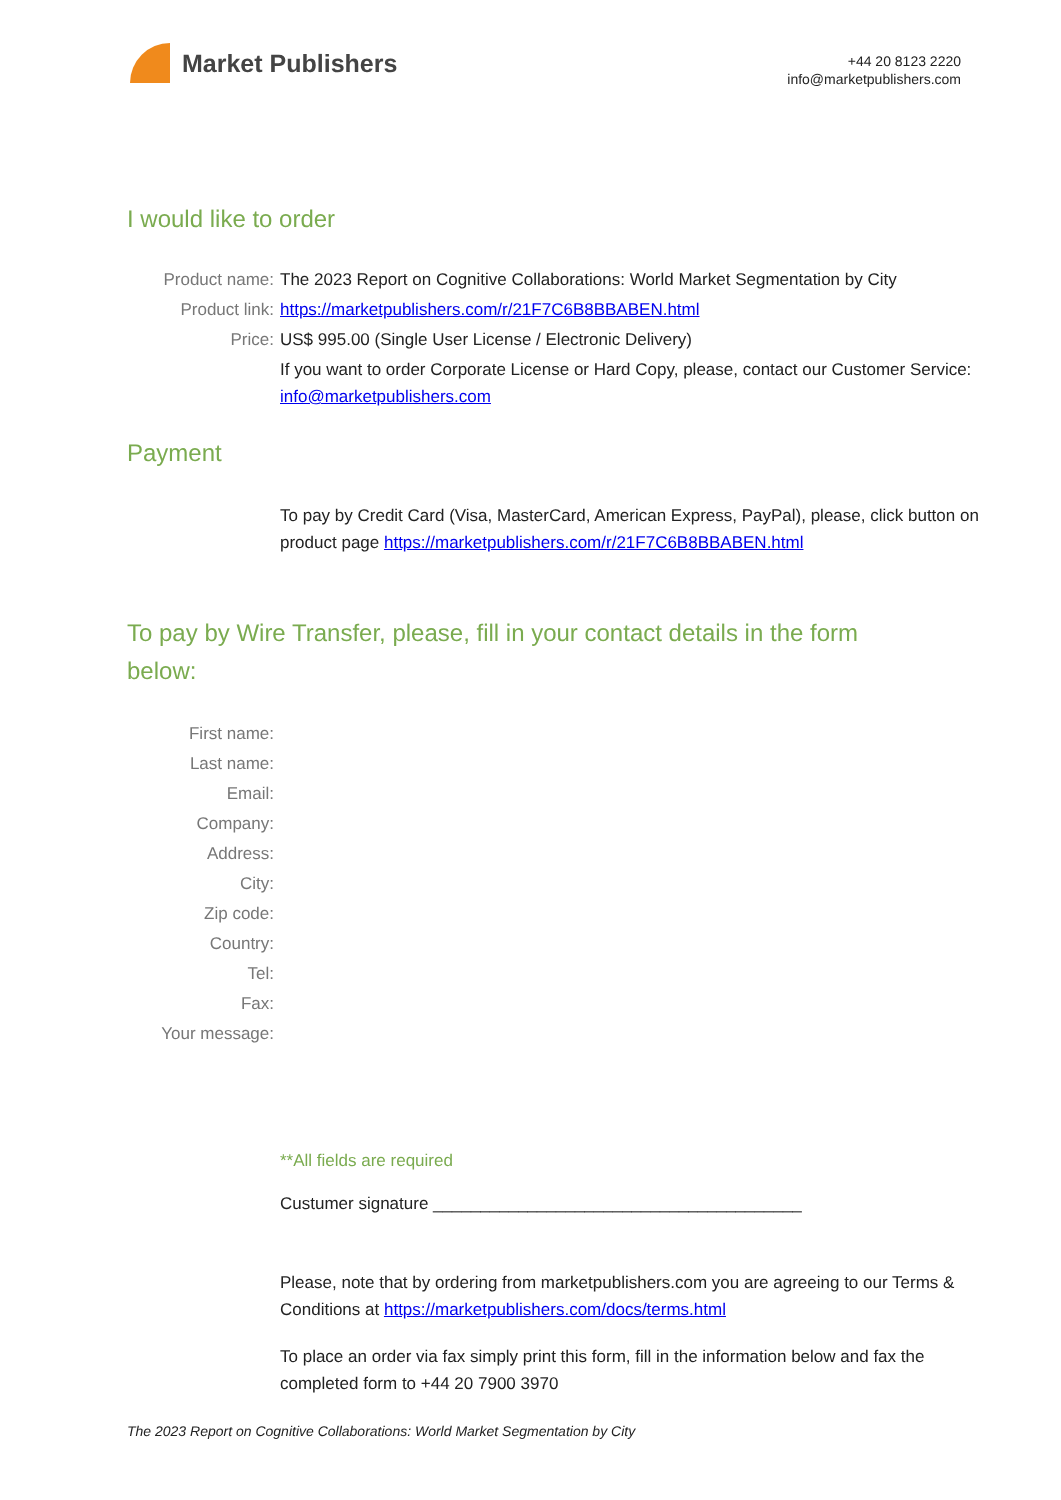Market Publishers
+44 20 8123 2220
info@marketpublishers.com
I would like to order
Product name: The 2023 Report on Cognitive Collaborations: World Market Segmentation by City
Product link: https://marketpublishers.com/r/21F7C6B8BBABEN.html
Price: US$ 995.00 (Single User License / Electronic Delivery)
If you want to order Corporate License or Hard Copy, please, contact our Customer Service:
info@marketpublishers.com
Payment
To pay by Credit Card (Visa, MasterCard, American Express, PayPal), please, click button on product page https://marketpublishers.com/r/21F7C6B8BBABEN.html
To pay by Wire Transfer, please, fill in your contact details in the form below:
First name:
Last name:
Email:
Company:
Address:
City:
Zip code:
Country:
Tel:
Fax:
Your message:
**All fields are required
Custumer signature _______________________________________
Please, note that by ordering from marketpublishers.com you are agreeing to our Terms & Conditions at https://marketpublishers.com/docs/terms.html
To place an order via fax simply print this form, fill in the information below and fax the completed form to +44 20 7900 3970
The 2023 Report on Cognitive Collaborations: World Market Segmentation by City